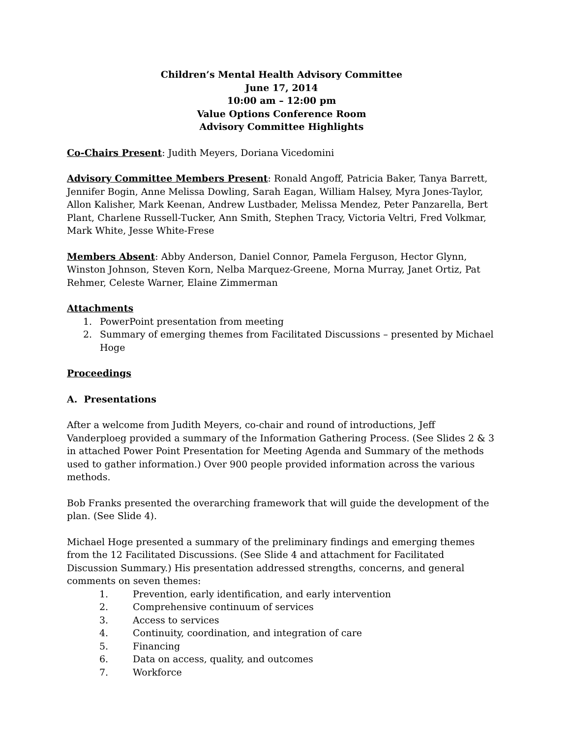Children’s Mental Health Advisory Committee
June 17, 2014
10:00 am – 12:00 pm
Value Options Conference Room
Advisory Committee Highlights
Co-Chairs Present: Judith Meyers, Doriana Vicedomini
Advisory Committee Members Present: Ronald Angoff, Patricia Baker, Tanya Barrett, Jennifer Bogin, Anne Melissa Dowling, Sarah Eagan, William Halsey, Myra Jones-Taylor, Allon Kalisher, Mark Keenan, Andrew Lustbader, Melissa Mendez, Peter Panzarella, Bert Plant, Charlene Russell-Tucker, Ann Smith, Stephen Tracy, Victoria Veltri, Fred Volkmar, Mark White, Jesse White-Frese
Members Absent: Abby Anderson, Daniel Connor, Pamela Ferguson, Hector Glynn, Winston Johnson, Steven Korn, Nelba Marquez-Greene, Morna Murray, Janet Ortiz, Pat Rehmer, Celeste Warner, Elaine Zimmerman
Attachments
1. PowerPoint presentation from meeting
2. Summary of emerging themes from Facilitated Discussions – presented by Michael Hoge
Proceedings
A. Presentations
After a welcome from Judith Meyers, co-chair and round of introductions, Jeff Vanderploeg provided a summary of the Information Gathering Process. (See Slides 2 & 3 in attached Power Point Presentation for Meeting Agenda and Summary of the methods used to gather information.) Over 900 people provided information across the various methods.
Bob Franks presented the overarching framework that will guide the development of the plan. (See Slide 4).
Michael Hoge presented a summary of the preliminary findings and emerging themes from the 12 Facilitated Discussions. (See Slide 4 and attachment for Facilitated Discussion Summary.) His presentation addressed strengths, concerns, and general comments on seven themes:
1. Prevention, early identification, and early intervention
2. Comprehensive continuum of services
3. Access to services
4. Continuity, coordination, and integration of care
5. Financing
6. Data on access, quality, and outcomes
7. Workforce